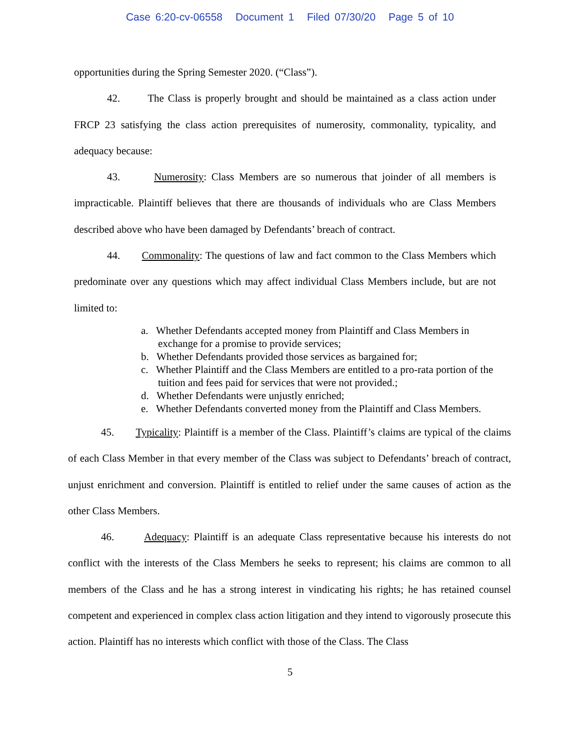Case 6:20-cv-06558 Document 1 Filed 07/30/20 Page 5 of 10
opportunities during the Spring Semester 2020. (“Class”).
42. The Class is properly brought and should be maintained as a class action under FRCP 23 satisfying the class action prerequisites of numerosity, commonality, typicality, and adequacy because:
43. Numerosity: Class Members are so numerous that joinder of all members is impracticable. Plaintiff believes that there are thousands of individuals who are Class Members described above who have been damaged by Defendants’ breach of contract.
44. Commonality: The questions of law and fact common to the Class Members which predominate over any questions which may affect individual Class Members include, but are not limited to:
a. Whether Defendants accepted money from Plaintiff and Class Members in exchange for a promise to provide services;
b. Whether Defendants provided those services as bargained for;
c. Whether Plaintiff and the Class Members are entitled to a pro-rata portion of the tuition and fees paid for services that were not provided.;
d. Whether Defendants were unjustly enriched;
e. Whether Defendants converted money from the Plaintiff and Class Members.
45. Typicality: Plaintiff is a member of the Class. Plaintiff’s claims are typical of the claims of each Class Member in that every member of the Class was subject to Defendants’ breach of contract, unjust enrichment and conversion. Plaintiff is entitled to relief under the same causes of action as the other Class Members.
46. Adequacy: Plaintiff is an adequate Class representative because his interests do not conflict with the interests of the Class Members he seeks to represent; his claims are common to all members of the Class and he has a strong interest in vindicating his rights; he has retained counsel competent and experienced in complex class action litigation and they intend to vigorously prosecute this action. Plaintiff has no interests which conflict with those of the Class. The Class
5